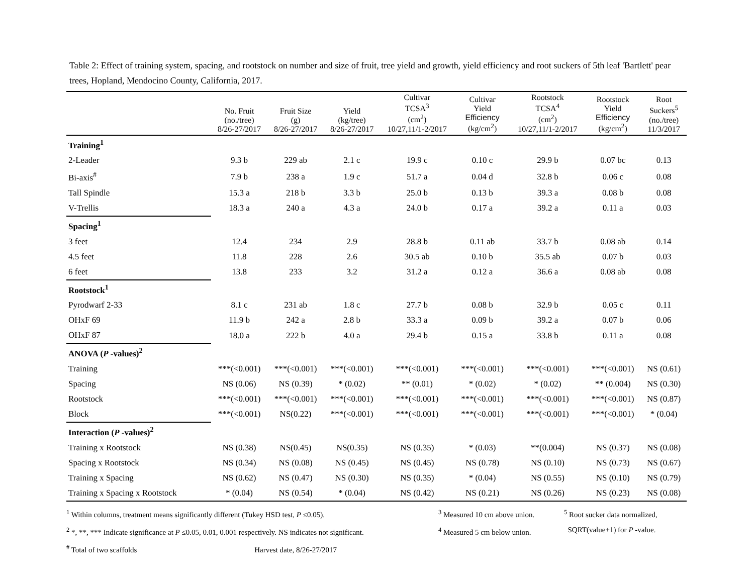Table 2: Effect of training system, spacing, and rootstock on number and size of fruit, tree yield and growth, yield efficiency and root suckers of 5th leaf 'Bartlett' pear trees, Hopland, Mendocino County, California, 2017.
| | No. Fruit (no./tree) 8/26-27/2017 | Fruit Size (g) 8/26-27/2017 | Yield (kg/tree) 8/26-27/2017 | Cultivar TCSA<sup>3</sup> (cm<sup>2</sup>) 10/27,11/1-2/2017 | Cultivar Yield Efficiency (kg/cm<sup>2</sup>) | Rootstock TCSA<sup>4</sup> (cm<sup>2</sup>) 10/27,11/1-2/2017 | Rootstock Yield Efficiency (kg/cm<sup>2</sup>) | Root Suckers<sup>5</sup> (no./tree) 11/3/2017 |
| --- | --- | --- | --- | --- | --- | --- | --- | --- |
| Training<sup>1</sup> | | | | | | | | |
| 2-Leader | 9.3 b | 229 ab | 2.1 c | 19.9 c | 0.10 c | 29.9 b | 0.07 bc | 0.13 |
| Bi-axis<sup>#</sup> | 7.9 b | 238 a | 1.9 c | 51.7 a | 0.04 d | 32.8 b | 0.06 c | 0.08 |
| Tall Spindle | 15.3 a | 218 b | 3.3 b | 25.0 b | 0.13 b | 39.3 a | 0.08 b | 0.08 |
| V-Trellis | 18.3 a | 240 a | 4.3 a | 24.0 b | 0.17 a | 39.2 a | 0.11 a | 0.03 |
| Spacing<sup>1</sup> | | | | | | | | |
| 3 feet | 12.4 | 234 | 2.9 | 28.8 b | 0.11 ab | 33.7 b | 0.08 ab | 0.14 |
| 4.5 feet | 11.8 | 228 | 2.6 | 30.5 ab | 0.10 b | 35.5 ab | 0.07 b | 0.03 |
| 6 feet | 13.8 | 233 | 3.2 | 31.2 a | 0.12 a | 36.6 a | 0.08 ab | 0.08 |
| Rootstock<sup>1</sup> | | | | | | | | |
| Pyrodwarf 2-33 | 8.1 c | 231 ab | 1.8 c | 27.7 b | 0.08 b | 32.9 b | 0.05 c | 0.11 |
| OHxF 69 | 11.9 b | 242 a | 2.8 b | 33.3 a | 0.09 b | 39.2 a | 0.07 b | 0.06 |
| OHxF 87 | 18.0 a | 222 b | 4.0 a | 29.4 b | 0.15 a | 33.8 b | 0.11 a | 0.08 |
| ANOVA ( P -values)<sup>2</sup> | | | | | | | | |
| Training | ***(<0.001) | ***(<0.001) | ***(<0.001) | ***(<0.001) | ***(<0.001) | ***(<0.001) | ***(<0.001) | NS (0.61) |
| Spacing | NS (0.06) | NS (0.39) | * (0.02) | ** (0.01) | * (0.02) | * (0.02) | ** (0.004) | NS (0.30) |
| Rootstock | ***(<0.001) | ***(<0.001) | ***(<0.001) | ***(<0.001) | ***(<0.001) | ***(<0.001) | ***(<0.001) | NS (0.87) |
| Block | ***(<0.001) | NS(0.22) | ***(<0.001) | ***(<0.001) | ***(<0.001) | ***(<0.001) | ***(<0.001) | * (0.04) |
| Interaction ( P -values)<sup>2</sup> | | | | | | | | |
| Training x Rootstock | NS (0.38) | NS(0.45) | NS(0.35) | NS (0.35) | * (0.03) | **(0.004) | NS (0.37) | NS (0.08) |
| Spacing x Rootstock | NS (0.34) | NS (0.08) | NS (0.45) | NS (0.45) | NS (0.78) | NS (0.10) | NS (0.73) | NS (0.67) |
| Training x Spacing | NS (0.62) | NS (0.47) | NS (0.30) | NS (0.35) | * (0.04) | NS (0.55) | NS (0.10) | NS (0.79) |
| Training x Spacing x Rootstock | * (0.04) | NS (0.54) | * (0.04) | NS (0.42) | NS (0.21) | NS (0.26) | NS (0.23) | NS (0.08) |
<sup>1</sup> Within columns, treatment means significantly different (Tukey HSD test, P ≤0.05).
<sup>2</sup> *, **, *** Indicate significance at P ≤0.05, 0.01, 0.001 respectively. NS indicates not significant.
<sup>#</sup> Total of two scaffolds Harvest date, 8/26-27/2017
<sup>3</sup> Measured 10 cm above union.
<sup>4</sup> Measured 5 cm below union.
<sup>5</sup> Root sucker data normalized,
SQRT(value+1) for P -value.